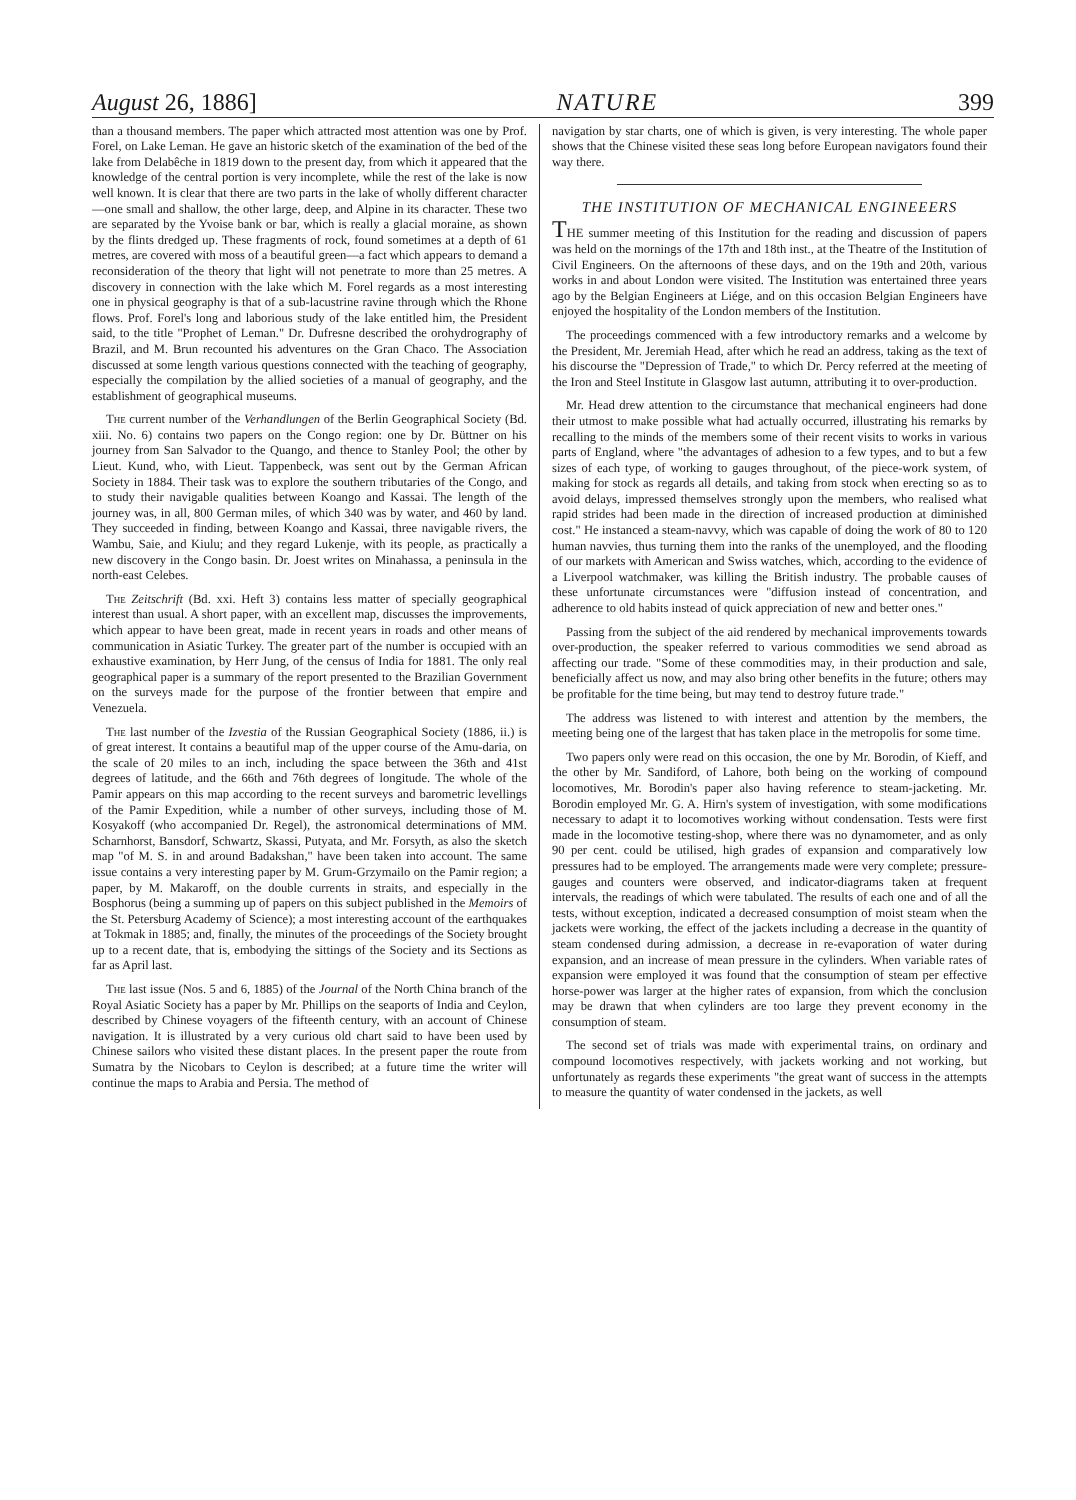August 26, 1886] NATURE 399
than a thousand members. The paper which attracted most attention was one by Prof. Forel, on Lake Leman. He gave an historic sketch of the examination of the bed of the lake from Delabêche in 1819 down to the present day, from which it appeared that the knowledge of the central portion is very incomplete, while the rest of the lake is now well known. It is clear that there are two parts in the lake of wholly different character—one small and shallow, the other large, deep, and Alpine in its character. These two are separated by the Yvoise bank or bar, which is really a glacial moraine, as shown by the flints dredged up. These fragments of rock, found sometimes at a depth of 61 metres, are covered with moss of a beautiful green—a fact which appears to demand a reconsideration of the theory that light will not penetrate to more than 25 metres. A discovery in connection with the lake which M. Forel regards as a most interesting one in physical geography is that of a sub-lacustrine ravine through which the Rhone flows. Prof. Forel's long and laborious study of the lake entitled him, the President said, to the title "Prophet of Leman." Dr. Dufresne described the orohydrography of Brazil, and M. Brun recounted his adventures on the Gran Chaco. The Association discussed at some length various questions connected with the teaching of geography, especially the compilation by the allied societies of a manual of geography, and the establishment of geographical museums.
The current number of the Verhandlungen of the Berlin Geographical Society (Bd. xiii. No. 6) contains two papers on the Congo region: one by Dr. Büttner on his journey from San Salvador to the Quango, and thence to Stanley Pool; the other by Lieut. Kund, who, with Lieut. Tappenbeck, was sent out by the German African Society in 1884. Their task was to explore the southern tributaries of the Congo, and to study their navigable qualities between Koango and Kassai. The length of the journey was, in all, 800 German miles, of which 340 was by water, and 460 by land. They succeeded in finding, between Koango and Kassai, three navigable rivers, the Wambu, Saie, and Kiulu; and they regard Lukenje, with its people, as practically a new discovery in the Congo basin. Dr. Joest writes on Minahassa, a peninsula in the north-east Celebes.
The Zeitschrift (Bd. xxi. Heft 3) contains less matter of specially geographical interest than usual. A short paper, with an excellent map, discusses the improvements, which appear to have been great, made in recent years in roads and other means of communication in Asiatic Turkey. The greater part of the number is occupied with an exhaustive examination, by Herr Jung, of the census of India for 1881. The only real geographical paper is a summary of the report presented to the Brazilian Government on the surveys made for the purpose of the frontier between that empire and Venezuela.
The last number of the Izvestia of the Russian Geographical Society (1886, ii.) is of great interest. It contains a beautiful map of the upper course of the Amu-daria, on the scale of 20 miles to an inch, including the space between the 36th and 41st degrees of latitude, and the 66th and 76th degrees of longitude. The whole of the Pamir appears on this map according to the recent surveys and barometric levellings of the Pamir Expedition, while a number of other surveys, including those of M. Kosyakoff (who accompanied Dr. Regel), the astronomical determinations of MM. Scharnhorst, Bansdorf, Schwartz, Skassi, Putyata, and Mr. Forsyth, as also the sketch map "of M. S. in and around Badakshan," have been taken into account. The same issue contains a very interesting paper by M. Grum-Grzymailo on the Pamir region; a paper, by M. Makaroff, on the double currents in straits, and especially in the Bosphorus (being a summing up of papers on this subject published in the Memoirs of the St. Petersburg Academy of Science); a most interesting account of the earthquakes at Tokmak in 1885; and, finally, the minutes of the proceedings of the Society brought up to a recent date, that is, embodying the sittings of the Society and its Sections as far as April last.
The last issue (Nos. 5 and 6, 1885) of the Journal of the North China branch of the Royal Asiatic Society has a paper by Mr. Phillips on the seaports of India and Ceylon, described by Chinese voyagers of the fifteenth century, with an account of Chinese navigation. It is illustrated by a very curious old chart said to have been used by Chinese sailors who visited these distant places. In the present paper the route from Sumatra by the Nicobars to Ceylon is described; at a future time the writer will continue the maps to Arabia and Persia. The method of
navigation by star charts, one of which is given, is very interesting. The whole paper shows that the Chinese visited these seas long before European navigators found their way there.
THE INSTITUTION OF MECHANICAL ENGINEEERS
THE summer meeting of this Institution for the reading and discussion of papers was held on the mornings of the 17th and 18th inst., at the Theatre of the Institution of Civil Engineers. On the afternoons of these days, and on the 19th and 20th, various works in and about London were visited. The Institution was entertained three years ago by the Belgian Engineers at Liége, and on this occasion Belgian Engineers have enjoyed the hospitality of the London members of the Institution.
The proceedings commenced with a few introductory remarks and a welcome by the President, Mr. Jeremiah Head, after which he read an address, taking as the text of his discourse the "Depression of Trade," to which Dr. Percy referred at the meeting of the Iron and Steel Institute in Glasgow last autumn, attributing it to over-production.
Mr. Head drew attention to the circumstance that mechanical engineers had done their utmost to make possible what had actually occurred, illustrating his remarks by recalling to the minds of the members some of their recent visits to works in various parts of England, where "the advantages of adhesion to a few types, and to but a few sizes of each type, of working to gauges throughout, of the piece-work system, of making for stock as regards all details, and taking from stock when erecting so as to avoid delays, impressed themselves strongly upon the members, who realised what rapid strides had been made in the direction of increased production at diminished cost." He instanced a steam-navvy, which was capable of doing the work of 80 to 120 human navvies, thus turning them into the ranks of the unemployed, and the flooding of our markets with American and Swiss watches, which, according to the evidence of a Liverpool watchmaker, was killing the British industry. The probable causes of these unfortunate circumstances were "diffusion instead of concentration, and adherence to old habits instead of quick appreciation of new and better ones."
Passing from the subject of the aid rendered by mechanical improvements towards over-production, the speaker referred to various commodities we send abroad as affecting our trade. "Some of these commodities may, in their production and sale, beneficially affect us now, and may also bring other benefits in the future; others may be profitable for the time being, but may tend to destroy future trade."
The address was listened to with interest and attention by the members, the meeting being one of the largest that has taken place in the metropolis for some time.
Two papers only were read on this occasion, the one by Mr. Borodin, of Kieff, and the other by Mr. Sandiford, of Lahore, both being on the working of compound locomotives, Mr. Borodin's paper also having reference to steam-jacketing. Mr. Borodin employed Mr. G. A. Hirn's system of investigation, with some modifications necessary to adapt it to locomotives working without condensation. Tests were first made in the locomotive testing-shop, where there was no dynamometer, and as only 90 per cent. could be utilised, high grades of expansion and comparatively low pressures had to be employed. The arrangements made were very complete; pressure-gauges and counters were observed, and indicator-diagrams taken at frequent intervals, the readings of which were tabulated. The results of each one and of all the tests, without exception, indicated a decreased consumption of moist steam when the jackets were working, the effect of the jackets including a decrease in the quantity of steam condensed during admission, a decrease in re-evaporation of water during expansion, and an increase of mean pressure in the cylinders. When variable rates of expansion were employed it was found that the consumption of steam per effective horse-power was larger at the higher rates of expansion, from which the conclusion may be drawn that when cylinders are too large they prevent economy in the consumption of steam.
The second set of trials was made with experimental trains, on ordinary and compound locomotives respectively, with jackets working and not working, but unfortunately as regards these experiments "the great want of success in the attempts to measure the quantity of water condensed in the jackets, as well